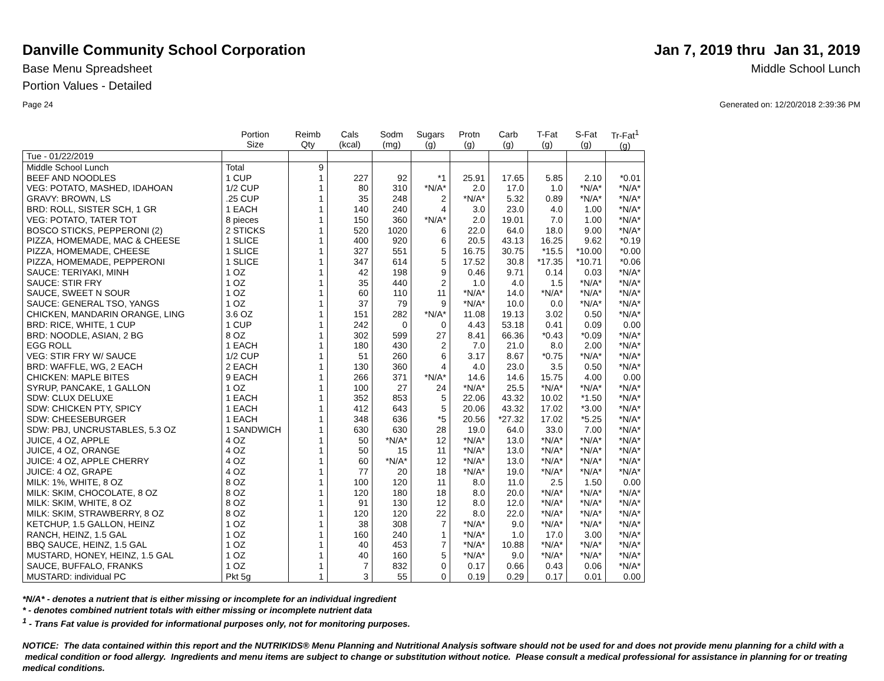Danville Community School Corporation
Jan 7, 2019 thru Jan 31, 2019
Base Menu Spreadsheet Middle School Lunch
Portion Values - Detailed
Page 24 Generated on: 12/20/2018 2:39:36 PM
| | Portion Size | Reimb Qty | Cals (kcal) | Sodm (mg) | Sugars (g) | Protn (g) | Carb (g) | T-Fat (g) | S-Fat (g) | Tr-Fat<sup>1</sup> (g) |
| --- | --- | --- | --- | --- | --- | --- | --- | --- | --- | --- |
| Tue - 01/22/2019 | | | | | | | | | | |
| Middle School Lunch | Total | 9 | | | | | | | | |
| BEEF AND NOODLES | 1 CUP | 1 | 227 | 92 | *1 | 25.91 | 17.65 | 5.85 | 2.10 | *0.01 |
| VEG: POTATO, MASHED, IDAHOAN | 1/2 CUP | 1 | 80 | 310 | *N/A* | 2.0 | 17.0 | 1.0 | *N/A* | *N/A* |
| GRAVY: BROWN, LS | .25 CUP | 1 | 35 | 248 | 2 | *N/A* | 5.32 | 0.89 | *N/A* | *N/A* |
| BRD: ROLL, SISTER SCH, 1 GR | 1 EACH | 1 | 140 | 240 | 4 | 3.0 | 23.0 | 4.0 | 1.00 | *N/A* |
| VEG: POTATO, TATER TOT | 8 pieces | 1 | 150 | 360 | *N/A* | 2.0 | 19.01 | 7.0 | 1.00 | *N/A* |
| BOSCO STICKS, PEPPERONI (2) | 2 STICKS | 1 | 520 | 1020 | 6 | 22.0 | 64.0 | 18.0 | 9.00 | *N/A* |
| PIZZA, HOMEMADE, MAC & CHEESE | 1 SLICE | 1 | 400 | 920 | 6 | 20.5 | 43.13 | 16.25 | 9.62 | *0.19 |
| PIZZA, HOMEMADE, CHEESE | 1 SLICE | 1 | 327 | 551 | 5 | 16.75 | 30.75 | *15.5 | *10.00 | *0.00 |
| PIZZA, HOMEMADE, PEPPERONI | 1 SLICE | 1 | 347 | 614 | 5 | 17.52 | 30.8 | *17.35 | *10.71 | *0.06 |
| SAUCE: TERIYAKI, MINH | 1 OZ | 1 | 42 | 198 | 9 | 0.46 | 9.71 | 0.14 | 0.03 | *N/A* |
| SAUCE: STIR FRY | 1 OZ | 1 | 35 | 440 | 2 | 1.0 | 4.0 | 1.5 | *N/A* | *N/A* |
| SAUCE, SWEET N SOUR | 1 OZ | 1 | 60 | 110 | 11 | *N/A* | 14.0 | *N/A* | *N/A* | *N/A* |
| SAUCE: GENERAL TSO, YANGS | 1 OZ | 1 | 37 | 79 | 9 | *N/A* | 10.0 | 0.0 | *N/A* | *N/A* |
| CHICKEN, MANDARIN ORANGE, LING | 3.6 OZ | 1 | 151 | 282 | *N/A* | 11.08 | 19.13 | 3.02 | 0.50 | *N/A* |
| BRD: RICE, WHITE, 1 CUP | 1 CUP | 1 | 242 | 0 | 0 | 4.43 | 53.18 | 0.41 | 0.09 | 0.00 |
| BRD: NOODLE, ASIAN, 2 BG | 8 OZ | 1 | 302 | 599 | 27 | 8.41 | 66.36 | *0.43 | *0.09 | *N/A* |
| EGG ROLL | 1 EACH | 1 | 180 | 430 | 2 | 7.0 | 21.0 | 8.0 | 2.00 | *N/A* |
| VEG: STIR FRY W/ SAUCE | 1/2 CUP | 1 | 51 | 260 | 6 | 3.17 | 8.67 | *0.75 | *N/A* | *N/A* |
| BRD: WAFFLE, WG, 2 EACH | 2 EACH | 1 | 130 | 360 | 4 | 4.0 | 23.0 | 3.5 | 0.50 | *N/A* |
| CHICKEN: MAPLE BITES | 9 EACH | 1 | 266 | 371 | *N/A* | 14.6 | 14.6 | 15.75 | 4.00 | 0.00 |
| SYRUP, PANCAKE, 1 GALLON | 1 OZ | 1 | 100 | 27 | 24 | *N/A* | 25.5 | *N/A* | *N/A* | *N/A* |
| SDW: CLUX DELUXE | 1 EACH | 1 | 352 | 853 | 5 | 22.06 | 43.32 | 10.02 | *1.50 | *N/A* |
| SDW: CHICKEN PTY, SPICY | 1 EACH | 1 | 412 | 643 | 5 | 20.06 | 43.32 | 17.02 | *3.00 | *N/A* |
| SDW: CHEESEBURGER | 1 EACH | 1 | 348 | 636 | *5 | 20.56 | *27.32 | 17.02 | *5.25 | *N/A* |
| SDW: PBJ, UNCRUSTABLES, 5.3 OZ | 1 SANDWICH | 1 | 630 | 630 | 28 | 19.0 | 64.0 | 33.0 | 7.00 | *N/A* |
| JUICE, 4 OZ, APPLE | 4 OZ | 1 | 50 | *N/A* | 12 | *N/A* | 13.0 | *N/A* | *N/A* | *N/A* |
| JUICE, 4 OZ, ORANGE | 4 OZ | 1 | 50 | 15 | 11 | *N/A* | 13.0 | *N/A* | *N/A* | *N/A* |
| JUICE: 4 OZ, APPLE CHERRY | 4 OZ | 1 | 60 | *N/A* | 12 | *N/A* | 13.0 | *N/A* | *N/A* | *N/A* |
| JUICE: 4 OZ, GRAPE | 4 OZ | 1 | 77 | 20 | 18 | *N/A* | 19.0 | *N/A* | *N/A* | *N/A* |
| MILK: 1%, WHITE, 8 OZ | 8 OZ | 1 | 100 | 120 | 11 | 8.0 | 11.0 | 2.5 | 1.50 | 0.00 |
| MILK: SKIM, CHOCOLATE, 8 OZ | 8 OZ | 1 | 120 | 180 | 18 | 8.0 | 20.0 | *N/A* | *N/A* | *N/A* |
| MILK: SKIM, WHITE, 8 OZ | 8 OZ | 1 | 91 | 130 | 12 | 8.0 | 12.0 | *N/A* | *N/A* | *N/A* |
| MILK: SKIM, STRAWBERRY, 8 OZ | 8 OZ | 1 | 120 | 120 | 22 | 8.0 | 22.0 | *N/A* | *N/A* | *N/A* |
| KETCHUP, 1.5 GALLON, HEINZ | 1 OZ | 1 | 38 | 308 | 7 | *N/A* | 9.0 | *N/A* | *N/A* | *N/A* |
| RANCH, HEINZ, 1.5 GAL | 1 OZ | 1 | 160 | 240 | 1 | *N/A* | 1.0 | 17.0 | 3.00 | *N/A* |
| BBQ SAUCE, HEINZ, 1.5 GAL | 1 OZ | 1 | 40 | 453 | 7 | *N/A* | 10.88 | *N/A* | *N/A* | *N/A* |
| MUSTARD, HONEY, HEINZ, 1.5 GAL | 1 OZ | 1 | 40 | 160 | 5 | *N/A* | 9.0 | *N/A* | *N/A* | *N/A* |
| SAUCE, BUFFALO, FRANKS | 1 OZ | 1 | 7 | 832 | 0 | 0.17 | 0.66 | 0.43 | 0.06 | *N/A* |
| MUSTARD: individual PC | Pkt 5g | 1 | 3 | 55 | 0 | 0.19 | 0.29 | 0.17 | 0.01 | 0.00 |
*N/A* - denotes a nutrient that is either missing or incomplete for an individual ingredient
* - denotes combined nutrient totals with either missing or incomplete nutrient data
<sup>1</sup> - Trans Fat value is provided for informational purposes only, not for monitoring purposes.
NOTICE: The data contained within this report and the NUTRIKIDS® Menu Planning and Nutritional Analysis software should not be used for and does not provide menu planning for a child with a medical condition or food allergy. Ingredients and menu items are subject to change or substitution without notice. Please consult a medical professional for assistance in planning for or treating medical conditions.